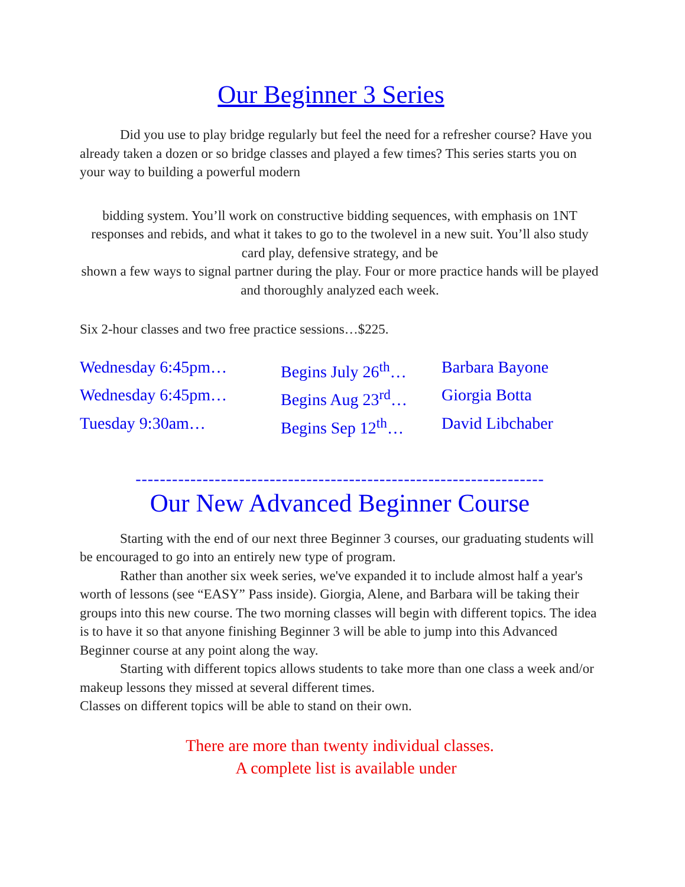Our Beginner 3 Series
Did you use to play bridge regularly but feel the need for a refresher course? Have you already taken a dozen or so bridge classes and played a few times? This series starts you on your way to building a powerful modern
bidding system. You’ll work on constructive bidding sequences, with emphasis on 1NT responses and rebids, and what it takes to go to the twolevel in a new suit. You’ll also study card play, defensive strategy, and be
shown a few ways to signal partner during the play. Four or more practice hands will be played and thoroughly analyzed each week.
Six 2-hour classes and two free practice sessions…$225.
Wednesday 6:45pm… Begins July 26<sup>th</sup>… Barbara Bayone
Wednesday 6:45pm… Begins Aug 23<sup>rd</sup>… Giorgia Botta
Tuesday 9:30am… Begins Sep 12<sup>th</sup>… David Libchaber
-------------------------------------------------------------------
Our New Advanced Beginner Course
Starting with the end of our next three Beginner 3 courses, our graduating students will be encouraged to go into an entirely new type of program.
Rather than another six week series, we've expanded it to include almost half a year's worth of lessons (see “EASY” Pass inside). Giorgia, Alene, and Barbara will be taking their groups into this new course. The two morning classes will begin with different topics. The idea is to have it so that anyone finishing Beginner 3 will be able to jump into this Advanced Beginner course at any point along the way.
Starting with different topics allows students to take more than one class a week and/or makeup lessons they missed at several different times.
Classes on different topics will be able to stand on their own.
There are more than twenty individual classes.
A complete list is available under